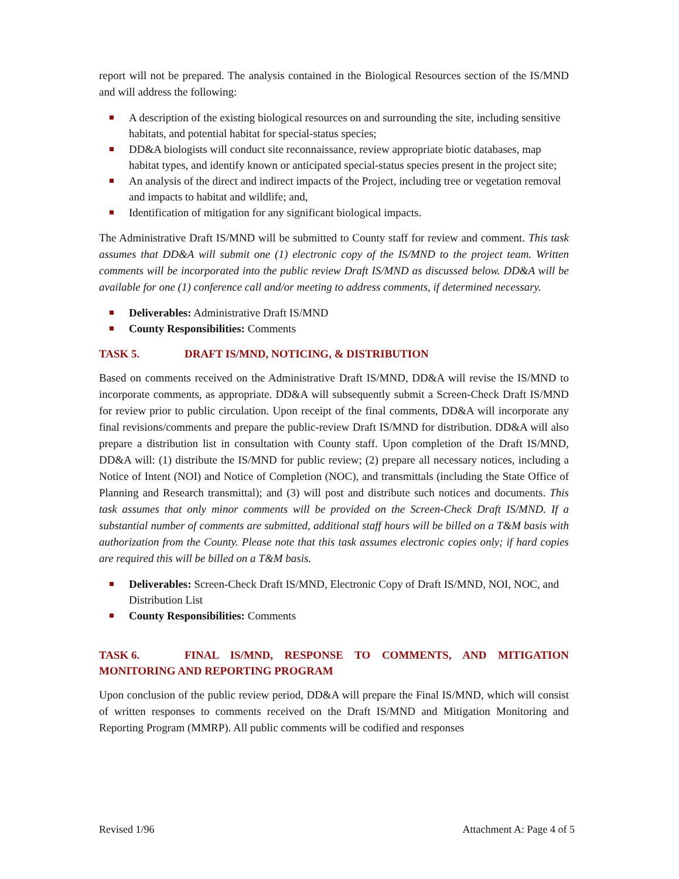report will not be prepared. The analysis contained in the Biological Resources section of the IS/MND and will address the following:
A description of the existing biological resources on and surrounding the site, including sensitive habitats, and potential habitat for special-status species;
DD&A biologists will conduct site reconnaissance, review appropriate biotic databases, map habitat types, and identify known or anticipated special-status species present in the project site;
An analysis of the direct and indirect impacts of the Project, including tree or vegetation removal and impacts to habitat and wildlife; and,
Identification of mitigation for any significant biological impacts.
The Administrative Draft IS/MND will be submitted to County staff for review and comment. This task assumes that DD&A will submit one (1) electronic copy of the IS/MND to the project team. Written comments will be incorporated into the public review Draft IS/MND as discussed below. DD&A will be available for one (1) conference call and/or meeting to address comments, if determined necessary.
Deliverables: Administrative Draft IS/MND
County Responsibilities: Comments
TASK 5. DRAFT IS/MND, NOTICING, & DISTRIBUTION
Based on comments received on the Administrative Draft IS/MND, DD&A will revise the IS/MND to incorporate comments, as appropriate. DD&A will subsequently submit a Screen-Check Draft IS/MND for review prior to public circulation. Upon receipt of the final comments, DD&A will incorporate any final revisions/comments and prepare the public-review Draft IS/MND for distribution. DD&A will also prepare a distribution list in consultation with County staff. Upon completion of the Draft IS/MND, DD&A will: (1) distribute the IS/MND for public review; (2) prepare all necessary notices, including a Notice of Intent (NOI) and Notice of Completion (NOC), and transmittals (including the State Office of Planning and Research transmittal); and (3) will post and distribute such notices and documents. This task assumes that only minor comments will be provided on the Screen-Check Draft IS/MND. If a substantial number of comments are submitted, additional staff hours will be billed on a T&M basis with authorization from the County. Please note that this task assumes electronic copies only; if hard copies are required this will be billed on a T&M basis.
Deliverables: Screen-Check Draft IS/MND, Electronic Copy of Draft IS/MND, NOI, NOC, and Distribution List
County Responsibilities: Comments
TASK 6. FINAL IS/MND, RESPONSE TO COMMENTS, AND MITIGATION MONITORING AND REPORTING PROGRAM
Upon conclusion of the public review period, DD&A will prepare the Final IS/MND, which will consist of written responses to comments received on the Draft IS/MND and Mitigation Monitoring and Reporting Program (MMRP). All public comments will be codified and responses
Revised 1/96 Attachment A: Page 4 of 5